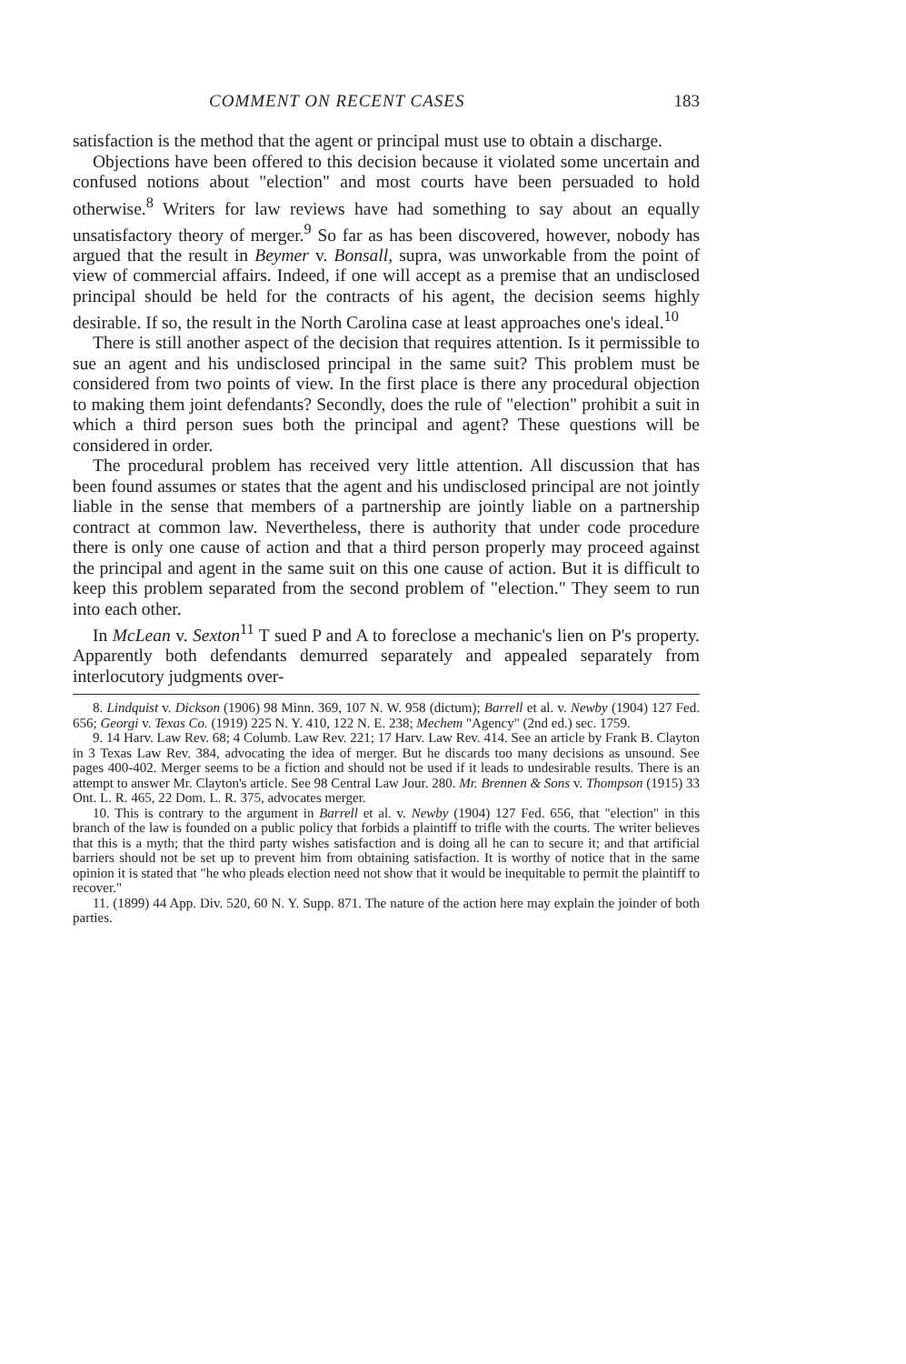COMMENT ON RECENT CASES 183
satisfaction is the method that the agent or principal must use to obtain a discharge.
Objections have been offered to this decision because it violated some uncertain and confused notions about "election" and most courts have been persuaded to hold otherwise.<sup>8</sup> Writers for law reviews have had something to say about an equally unsatisfactory theory of merger.<sup>9</sup> So far as has been discovered, however, nobody has argued that the result in Beymer v. Bonsall, supra, was unworkable from the point of view of commercial affairs. Indeed, if one will accept as a premise that an undisclosed principal should be held for the contracts of his agent, the decision seems highly desirable. If so, the result in the North Carolina case at least approaches one's ideal.<sup>10</sup>
There is still another aspect of the decision that requires attention. Is it permissible to sue an agent and his undisclosed principal in the same suit? This problem must be considered from two points of view. In the first place is there any procedural objection to making them joint defendants? Secondly, does the rule of "election" prohibit a suit in which a third person sues both the principal and agent? These questions will be considered in order.
The procedural problem has received very little attention. All discussion that has been found assumes or states that the agent and his undisclosed principal are not jointly liable in the sense that members of a partnership are jointly liable on a partnership contract at common law. Nevertheless, there is authority that under code procedure there is only one cause of action and that a third person properly may proceed against the principal and agent in the same suit on this one cause of action. But it is difficult to keep this problem separated from the second problem of "election." They seem to run into each other.
In McLean v. Sexton<sup>11</sup> T sued P and A to foreclose a mechanic's lien on P's property. Apparently both defendants demurred separately and appealed separately from interlocutory judgments over-
8. Lindquist v. Dickson (1906) 98 Minn. 369, 107 N. W. 958 (dictum); Barrell et al. v. Newby (1904) 127 Fed. 656; Georgi v. Texas Co. (1919) 225 N. Y. 410, 122 N. E. 238; Mechem "Agency" (2nd ed.) sec. 1759.
9. 14 Harv. Law Rev. 68; 4 Columb. Law Rev. 221; 17 Harv. Law Rev. 414. See an article by Frank B. Clayton in 3 Texas Law Rev. 384, advocating the idea of merger. But he discards too many decisions as unsound. See pages 400-402. Merger seems to be a fiction and should not be used if it leads to undesirable results. There is an attempt to answer Mr. Clayton's article. See 98 Central Law Jour. 280. Mr. Brennen & Sons v. Thompson (1915) 33 Ont. L. R. 465, 22 Dom. L. R. 375, advocates merger.
10. This is contrary to the argument in Barrell et al. v. Newby (1904) 127 Fed. 656, that "election" in this branch of the law is founded on a public policy that forbids a plaintiff to trifle with the courts. The writer believes that this is a myth; that the third party wishes satisfaction and is doing all he can to secure it; and that artificial barriers should not be set up to prevent him from obtaining satisfaction. It is worthy of notice that in the same opinion it is stated that "he who pleads election need not show that it would be inequitable to permit the plaintiff to recover."
11. (1899) 44 App. Div. 520, 60 N. Y. Supp. 871. The nature of the action here may explain the joinder of both parties.